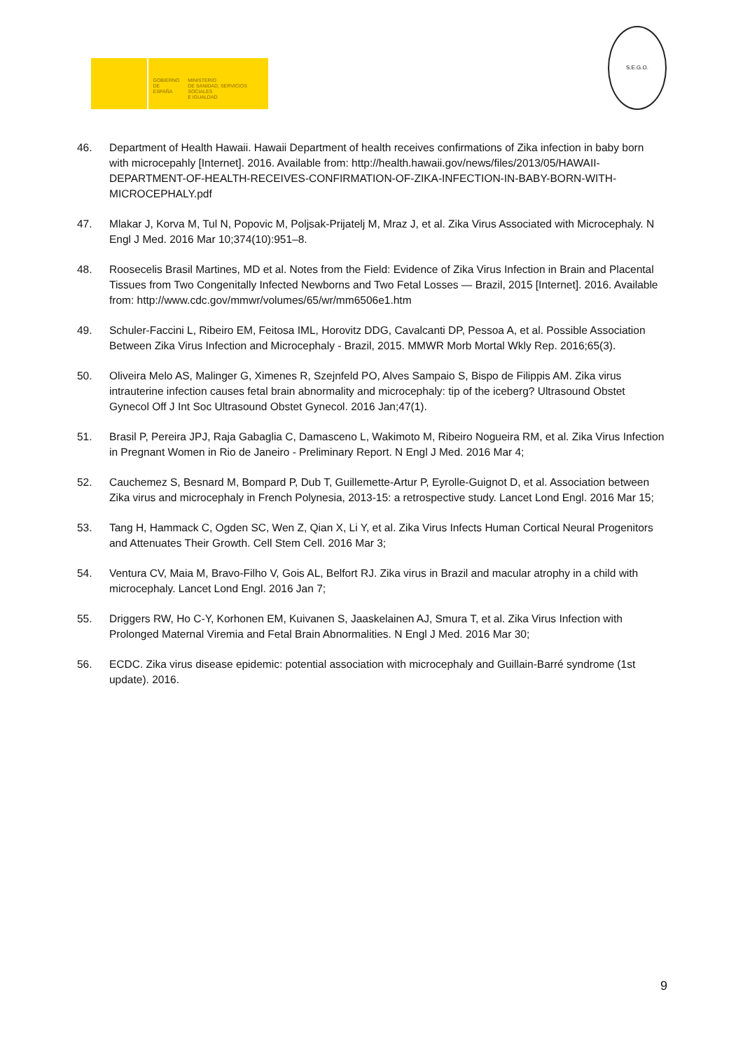GOBIERNO
DE ESPAÑA
MINISTERIO
DE SANIDAD, SERVICIOS SOCIALES
E IGUALDAD
S.E.G.O.
46. Department of Health Hawaii. Hawaii Department of health receives confirmations of Zika infection in baby born with microcepahly [Internet]. 2016. Available from: http://health.hawaii.gov/news/files/2013/05/HAWAII-DEPARTMENT-OF-HEALTH-RECEIVES-CONFIRMATION-OF-ZIKA-INFECTION-IN-BABY-BORN-WITH-MICROCEPHALY.pdf
47. Mlakar J, Korva M, Tul N, Popovic M, Poljsak-Prijatelj M, Mraz J, et al. Zika Virus Associated with Microcephaly. N Engl J Med. 2016 Mar 10;374(10):951–8.
48. Roosecelis Brasil Martines, MD et al. Notes from the Field: Evidence of Zika Virus Infection in Brain and Placental Tissues from Two Congenitally Infected Newborns and Two Fetal Losses — Brazil, 2015 [Internet]. 2016. Available from: http://www.cdc.gov/mmwr/volumes/65/wr/mm6506e1.htm
49. Schuler-Faccini L, Ribeiro EM, Feitosa IML, Horovitz DDG, Cavalcanti DP, Pessoa A, et al. Possible Association Between Zika Virus Infection and Microcephaly - Brazil, 2015. MMWR Morb Mortal Wkly Rep. 2016;65(3).
50. Oliveira Melo AS, Malinger G, Ximenes R, Szejnfeld PO, Alves Sampaio S, Bispo de Filippis AM. Zika virus intrauterine infection causes fetal brain abnormality and microcephaly: tip of the iceberg? Ultrasound Obstet Gynecol Off J Int Soc Ultrasound Obstet Gynecol. 2016 Jan;47(1).
51. Brasil P, Pereira JPJ, Raja Gabaglia C, Damasceno L, Wakimoto M, Ribeiro Nogueira RM, et al. Zika Virus Infection in Pregnant Women in Rio de Janeiro - Preliminary Report. N Engl J Med. 2016 Mar 4;
52. Cauchemez S, Besnard M, Bompard P, Dub T, Guillemette-Artur P, Eyrolle-Guignot D, et al. Association between Zika virus and microcephaly in French Polynesia, 2013-15: a retrospective study. Lancet Lond Engl. 2016 Mar 15;
53. Tang H, Hammack C, Ogden SC, Wen Z, Qian X, Li Y, et al. Zika Virus Infects Human Cortical Neural Progenitors and Attenuates Their Growth. Cell Stem Cell. 2016 Mar 3;
54. Ventura CV, Maia M, Bravo-Filho V, Gois AL, Belfort RJ. Zika virus in Brazil and macular atrophy in a child with microcephaly. Lancet Lond Engl. 2016 Jan 7;
55. Driggers RW, Ho C-Y, Korhonen EM, Kuivanen S, Jaaskelainen AJ, Smura T, et al. Zika Virus Infection with Prolonged Maternal Viremia and Fetal Brain Abnormalities. N Engl J Med. 2016 Mar 30;
56. ECDC. Zika virus disease epidemic: potential association with microcephaly and Guillain-Barré syndrome (1st update). 2016.
9